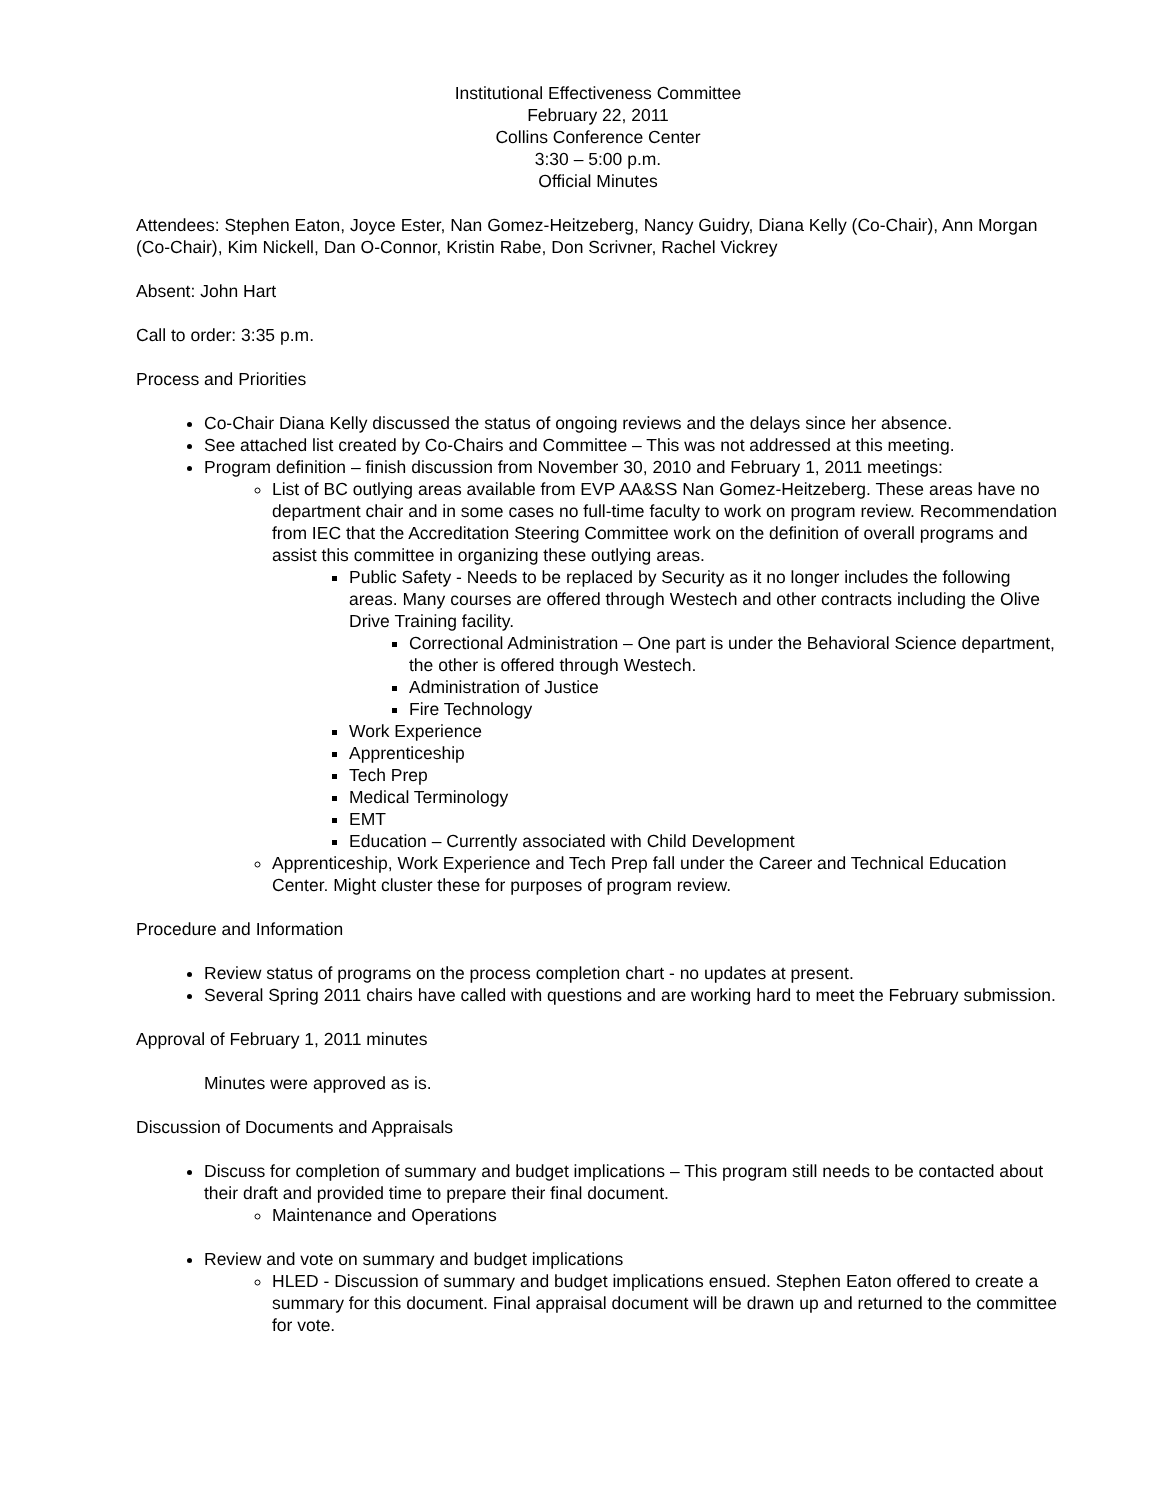Institutional Effectiveness Committee
February 22, 2011
Collins Conference Center
3:30 – 5:00 p.m.
Official Minutes
Attendees: Stephen Eaton, Joyce Ester, Nan Gomez-Heitzeberg, Nancy Guidry, Diana Kelly (Co-Chair), Ann Morgan (Co-Chair), Kim Nickell, Dan O-Connor, Kristin Rabe, Don Scrivner, Rachel Vickrey
Absent: John Hart
Call to order: 3:35 p.m.
Process and Priorities
Co-Chair Diana Kelly discussed the status of ongoing reviews and the delays since her absence.
See attached list created by Co-Chairs and Committee – This was not addressed at this meeting.
Program definition – finish discussion from November 30, 2010 and February 1, 2011 meetings:
List of BC outlying areas available from EVP AA&SS Nan Gomez-Heitzeberg. These areas have no department chair and in some cases no full-time faculty to work on program review. Recommendation from IEC that the Accreditation Steering Committee work on the definition of overall programs and assist this committee in organizing these outlying areas.
Public Safety - Needs to be replaced by Security as it no longer includes the following areas. Many courses are offered through Westech and other contracts including the Olive Drive Training facility.
Correctional Administration – One part is under the Behavioral Science department, the other is offered through Westech.
Administration of Justice
Fire Technology
Work Experience
Apprenticeship
Tech Prep
Medical Terminology
EMT
Education – Currently associated with Child Development
Apprenticeship, Work Experience and Tech Prep fall under the Career and Technical Education Center. Might cluster these for purposes of program review.
Procedure and Information
Review status of programs on the process completion chart - no updates at present.
Several Spring 2011 chairs have called with questions and are working hard to meet the February submission.
Approval of February 1, 2011 minutes
Minutes were approved as is.
Discussion of Documents and Appraisals
Discuss for completion of summary and budget implications – This program still needs to be contacted about their draft and provided time to prepare their final document.
Maintenance and Operations
Review and vote on summary and budget implications
HLED - Discussion of summary and budget implications ensued. Stephen Eaton offered to create a summary for this document. Final appraisal document will be drawn up and returned to the committee for vote.